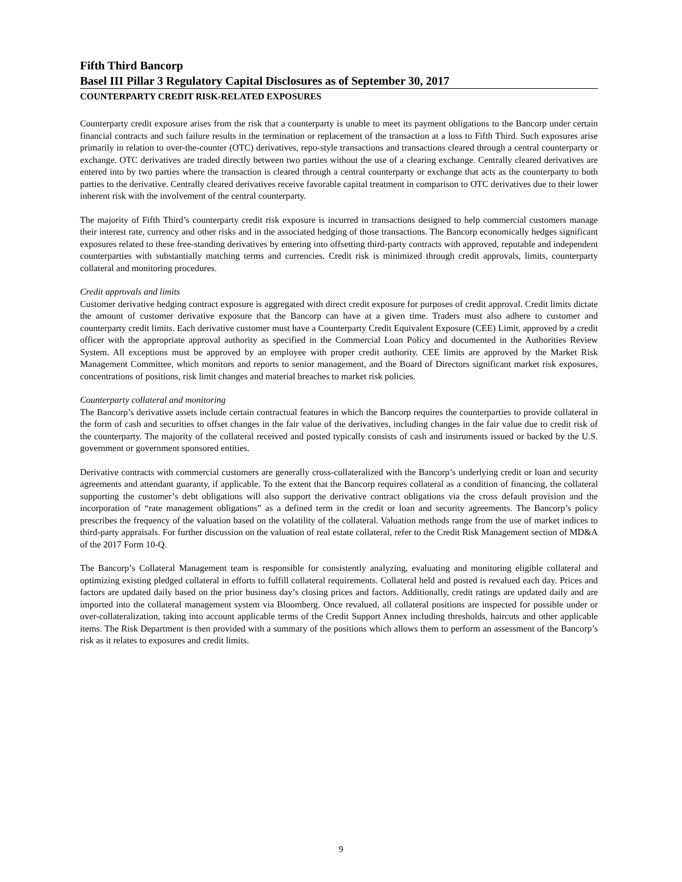Fifth Third Bancorp
Basel III Pillar 3 Regulatory Capital Disclosures as of September 30, 2017
COUNTERPARTY CREDIT RISK-RELATED EXPOSURES
Counterparty credit exposure arises from the risk that a counterparty is unable to meet its payment obligations to the Bancorp under certain financial contracts and such failure results in the termination or replacement of the transaction at a loss to Fifth Third. Such exposures arise primarily in relation to over-the-counter (OTC) derivatives, repo-style transactions and transactions cleared through a central counterparty or exchange. OTC derivatives are traded directly between two parties without the use of a clearing exchange. Centrally cleared derivatives are entered into by two parties where the transaction is cleared through a central counterparty or exchange that acts as the counterparty to both parties to the derivative. Centrally cleared derivatives receive favorable capital treatment in comparison to OTC derivatives due to their lower inherent risk with the involvement of the central counterparty.
The majority of Fifth Third’s counterparty credit risk exposure is incurred in transactions designed to help commercial customers manage their interest rate, currency and other risks and in the associated hedging of those transactions. The Bancorp economically hedges significant exposures related to these free-standing derivatives by entering into offsetting third-party contracts with approved, reputable and independent counterparties with substantially matching terms and currencies. Credit risk is minimized through credit approvals, limits, counterparty collateral and monitoring procedures.
Credit approvals and limits
Customer derivative hedging contract exposure is aggregated with direct credit exposure for purposes of credit approval. Credit limits dictate the amount of customer derivative exposure that the Bancorp can have at a given time. Traders must also adhere to customer and counterparty credit limits. Each derivative customer must have a Counterparty Credit Equivalent Exposure (CEE) Limit, approved by a credit officer with the appropriate approval authority as specified in the Commercial Loan Policy and documented in the Authorities Review System. All exceptions must be approved by an employee with proper credit authority. CEE limits are approved by the Market Risk Management Committee, which monitors and reports to senior management, and the Board of Directors significant market risk exposures, concentrations of positions, risk limit changes and material breaches to market risk policies.
Counterparty collateral and monitoring
The Bancorp’s derivative assets include certain contractual features in which the Bancorp requires the counterparties to provide collateral in the form of cash and securities to offset changes in the fair value of the derivatives, including changes in the fair value due to credit risk of the counterparty. The majority of the collateral received and posted typically consists of cash and instruments issued or backed by the U.S. government or government sponsored entities.
Derivative contracts with commercial customers are generally cross-collateralized with the Bancorp’s underlying credit or loan and security agreements and attendant guaranty, if applicable. To the extent that the Bancorp requires collateral as a condition of financing, the collateral supporting the customer’s debt obligations will also support the derivative contract obligations via the cross default provision and the incorporation of “rate management obligations” as a defined term in the credit or loan and security agreements. The Bancorp’s policy prescribes the frequency of the valuation based on the volatility of the collateral. Valuation methods range from the use of market indices to third-party appraisals. For further discussion on the valuation of real estate collateral, refer to the Credit Risk Management section of MD&A of the 2017 Form 10-Q.
The Bancorp’s Collateral Management team is responsible for consistently analyzing, evaluating and monitoring eligible collateral and optimizing existing pledged collateral in efforts to fulfill collateral requirements. Collateral held and posted is revalued each day. Prices and factors are updated daily based on the prior business day’s closing prices and factors. Additionally, credit ratings are updated daily and are imported into the collateral management system via Bloomberg. Once revalued, all collateral positions are inspected for possible under or over-collateralization, taking into account applicable terms of the Credit Support Annex including thresholds, haircuts and other applicable items. The Risk Department is then provided with a summary of the positions which allows them to perform an assessment of the Bancorp’s risk as it relates to exposures and credit limits.
9